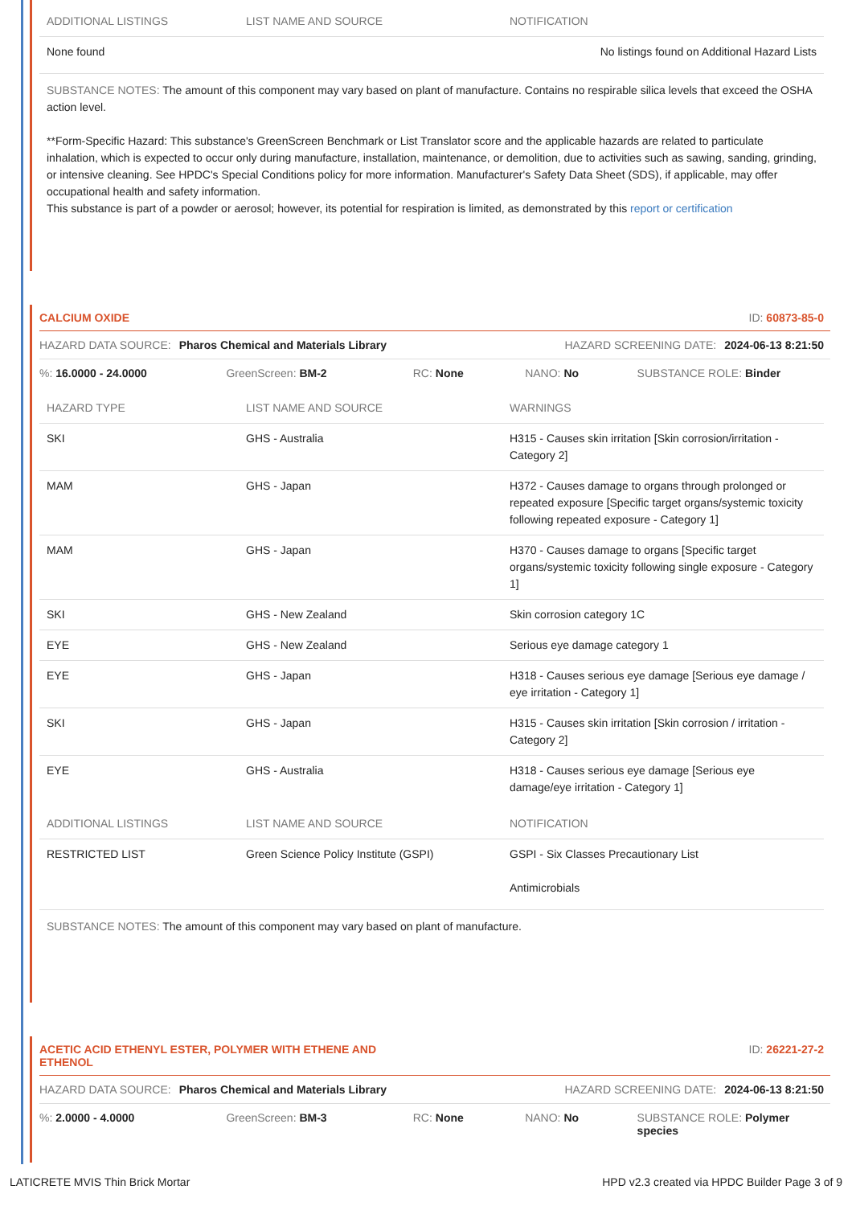| ADDITIONAL LISTINGS | LIST NAME AND SOURCE | NOTIFICATION |
| --- | --- | --- |
| None found | | No listings found on Additional Hazard Lists |
SUBSTANCE NOTES: The amount of this component may vary based on plant of manufacture. Contains no respirable silica levels that exceed the OSHA action level.
**Form-Specific Hazard: This substance's GreenScreen Benchmark or List Translator score and the applicable hazards are related to particulate inhalation, which is expected to occur only during manufacture, installation, maintenance, or demolition, due to activities such as sawing, sanding, grinding, or intensive cleaning. See HPDC's Special Conditions policy for more information. Manufacturer's Safety Data Sheet (SDS), if applicable, may offer occupational health and safety information.
This substance is part of a powder or aerosol; however, its potential for respiration is limited, as demonstrated by this report or certification
CALCIUM OXIDE ID: 60873-85-0
HAZARD DATA SOURCE: Pharos Chemical and Materials Library HAZARD SCREENING DATE: 2024-06-13 8:21:50
%: 16.0000 - 24.0000 GreenScreen: BM-2 RC: None NANO: No SUBSTANCE ROLE: Binder
| HAZARD TYPE | LIST NAME AND SOURCE | WARNINGS |
| --- | --- | --- |
| SKI | GHS - Australia | H315 - Causes skin irritation [Skin corrosion/irritation - Category 2] |
| MAM | GHS - Japan | H372 - Causes damage to organs through prolonged or repeated exposure [Specific target organs/systemic toxicity following repeated exposure - Category 1] |
| MAM | GHS - Japan | H370 - Causes damage to organs [Specific target organs/systemic toxicity following single exposure - Category 1] |
| SKI | GHS - New Zealand | Skin corrosion category 1C |
| EYE | GHS - New Zealand | Serious eye damage category 1 |
| EYE | GHS - Japan | H318 - Causes serious eye damage [Serious eye damage / eye irritation - Category 1] |
| SKI | GHS - Japan | H315 - Causes skin irritation [Skin corrosion / irritation - Category 2] |
| EYE | GHS - Australia | H318 - Causes serious eye damage [Serious eye damage/eye irritation - Category 1] |
| ADDITIONAL LISTINGS | LIST NAME AND SOURCE | NOTIFICATION |
| --- | --- | --- |
| RESTRICTED LIST | Green Science Policy Institute (GSPI) | GSPI - Six Classes Precautionary List Antimicrobials |
SUBSTANCE NOTES: The amount of this component may vary based on plant of manufacture.
ACETIC ACID ETHENYL ESTER, POLYMER WITH ETHENE AND
ETHENOL ID: 26221-27-2
HAZARD DATA SOURCE: Pharos Chemical and Materials Library HAZARD SCREENING DATE: 2024-06-13 8:21:50
%: 2.0000 - 4.0000 GreenScreen: BM-3 RC: None NANO: No SUBSTANCE ROLE: Polymer species
LATICRETE MVIS Thin Brick Mortar HPD v2.3 created via HPDC Builder Page 3 of 9